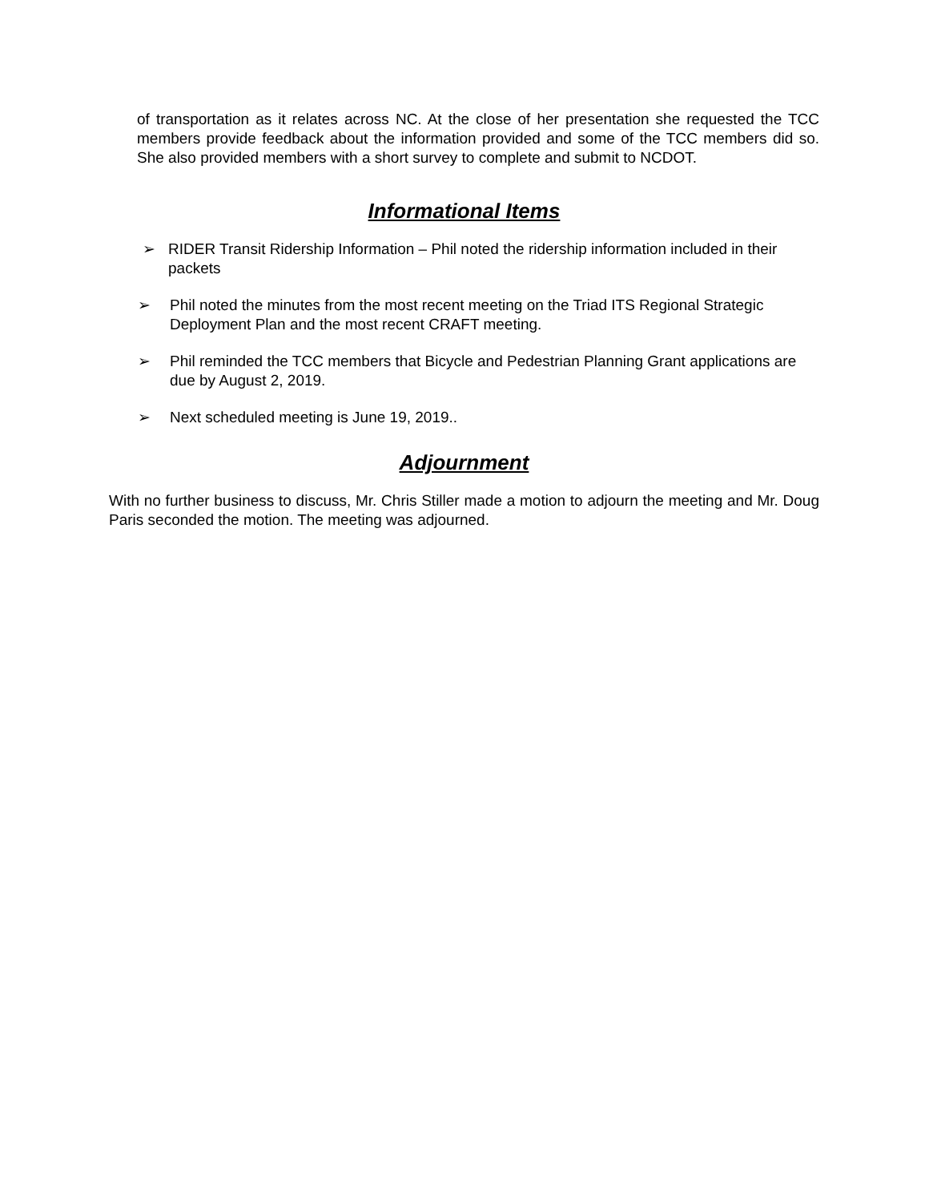of transportation as it relates across NC. At the close of her presentation she requested the TCC members provide feedback about the information provided and some of the TCC members did so. She also provided members with a short survey to complete and submit to NCDOT.
Informational Items
➢ RIDER Transit Ridership Information – Phil noted the ridership information included in their packets
➢ Phil noted the minutes from the most recent meeting on the Triad ITS Regional Strategic Deployment Plan and the most recent CRAFT meeting.
➢ Phil reminded the TCC members that Bicycle and Pedestrian Planning Grant applications are due by August 2, 2019.
➢ Next scheduled meeting is June 19, 2019..
Adjournment
With no further business to discuss, Mr. Chris Stiller made a motion to adjourn the meeting and Mr. Doug Paris seconded the motion. The meeting was adjourned.